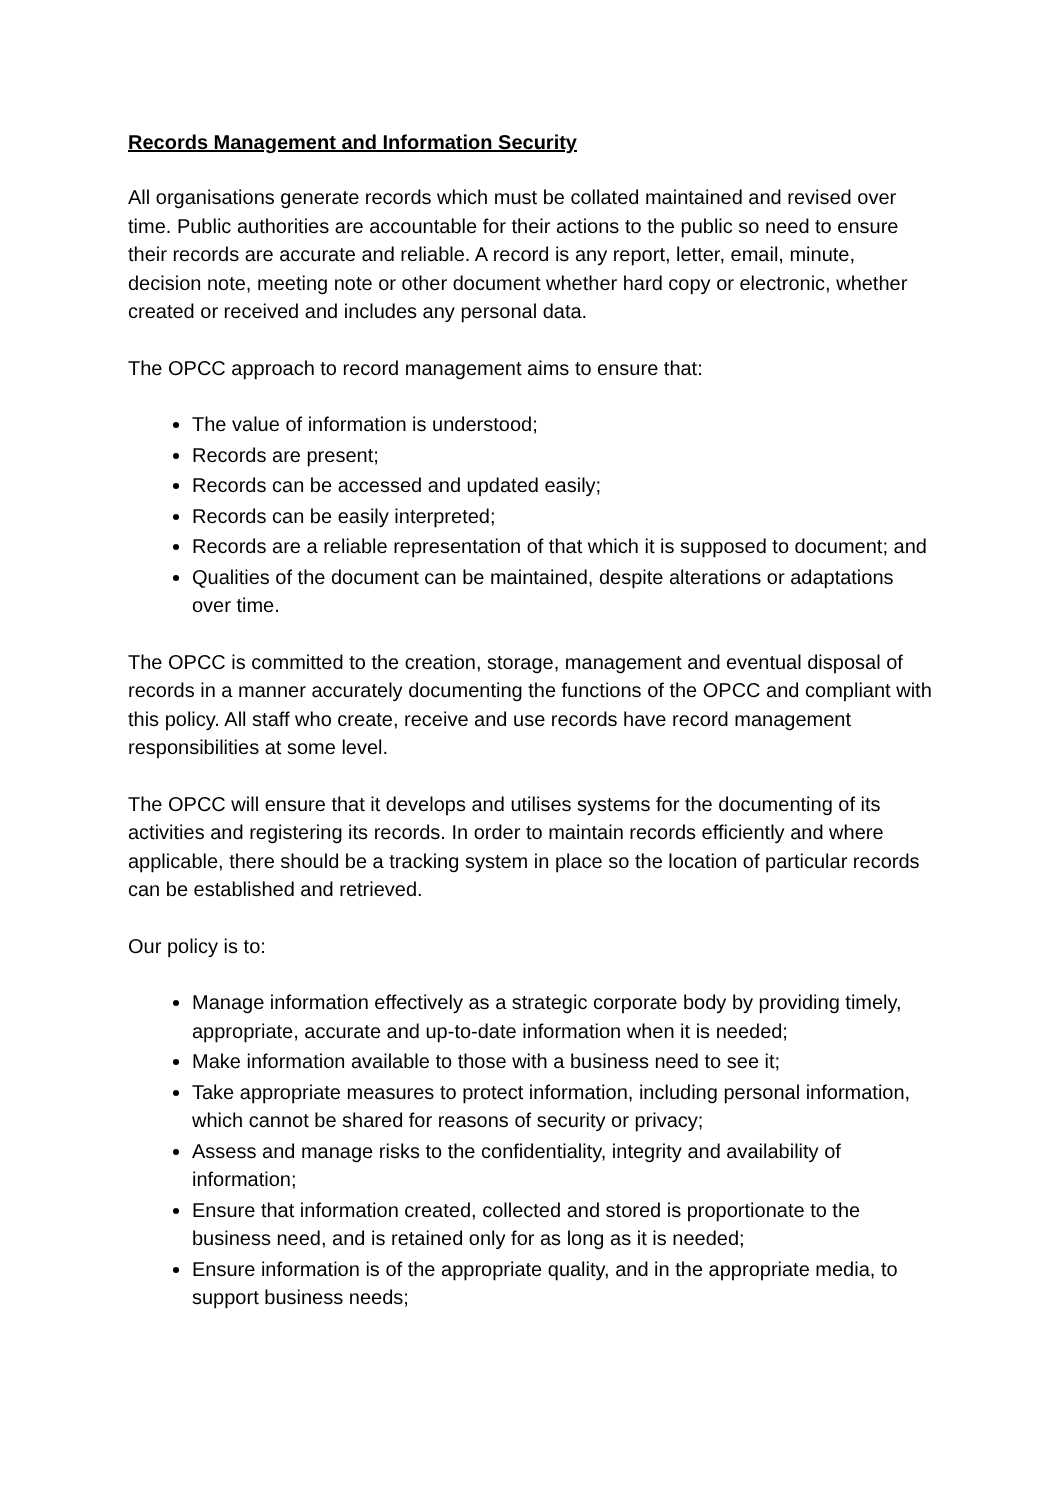Records Management and Information Security
All organisations generate records which must be collated maintained and revised over time. Public authorities are accountable for their actions to the public so need to ensure their records are accurate and reliable. A record is any report, letter, email, minute, decision note, meeting note or other document whether hard copy or electronic, whether created or received and includes any personal data.
The OPCC approach to record management aims to ensure that:
The value of information is understood;
Records are present;
Records can be accessed and updated easily;
Records can be easily interpreted;
Records are a reliable representation of that which it is supposed to document; and
Qualities of the document can be maintained, despite alterations or adaptations over time.
The OPCC is committed to the creation, storage, management and eventual disposal of records in a manner accurately documenting the functions of the OPCC and compliant with this policy. All staff who create, receive and use records have record management responsibilities at some level.
The OPCC will ensure that it develops and utilises systems for the documenting of its activities and registering its records. In order to maintain records efficiently and where applicable, there should be a tracking system in place so the location of particular records can be established and retrieved.
Our policy is to:
Manage information effectively as a strategic corporate body by providing timely, appropriate, accurate and up-to-date information when it is needed;
Make information available to those with a business need to see it;
Take appropriate measures to protect information, including personal information, which cannot be shared for reasons of security or privacy;
Assess and manage risks to the confidentiality, integrity and availability of information;
Ensure that information created, collected and stored is proportionate to the business need, and is retained only for as long as it is needed;
Ensure information is of the appropriate quality, and in the appropriate media, to support business needs;